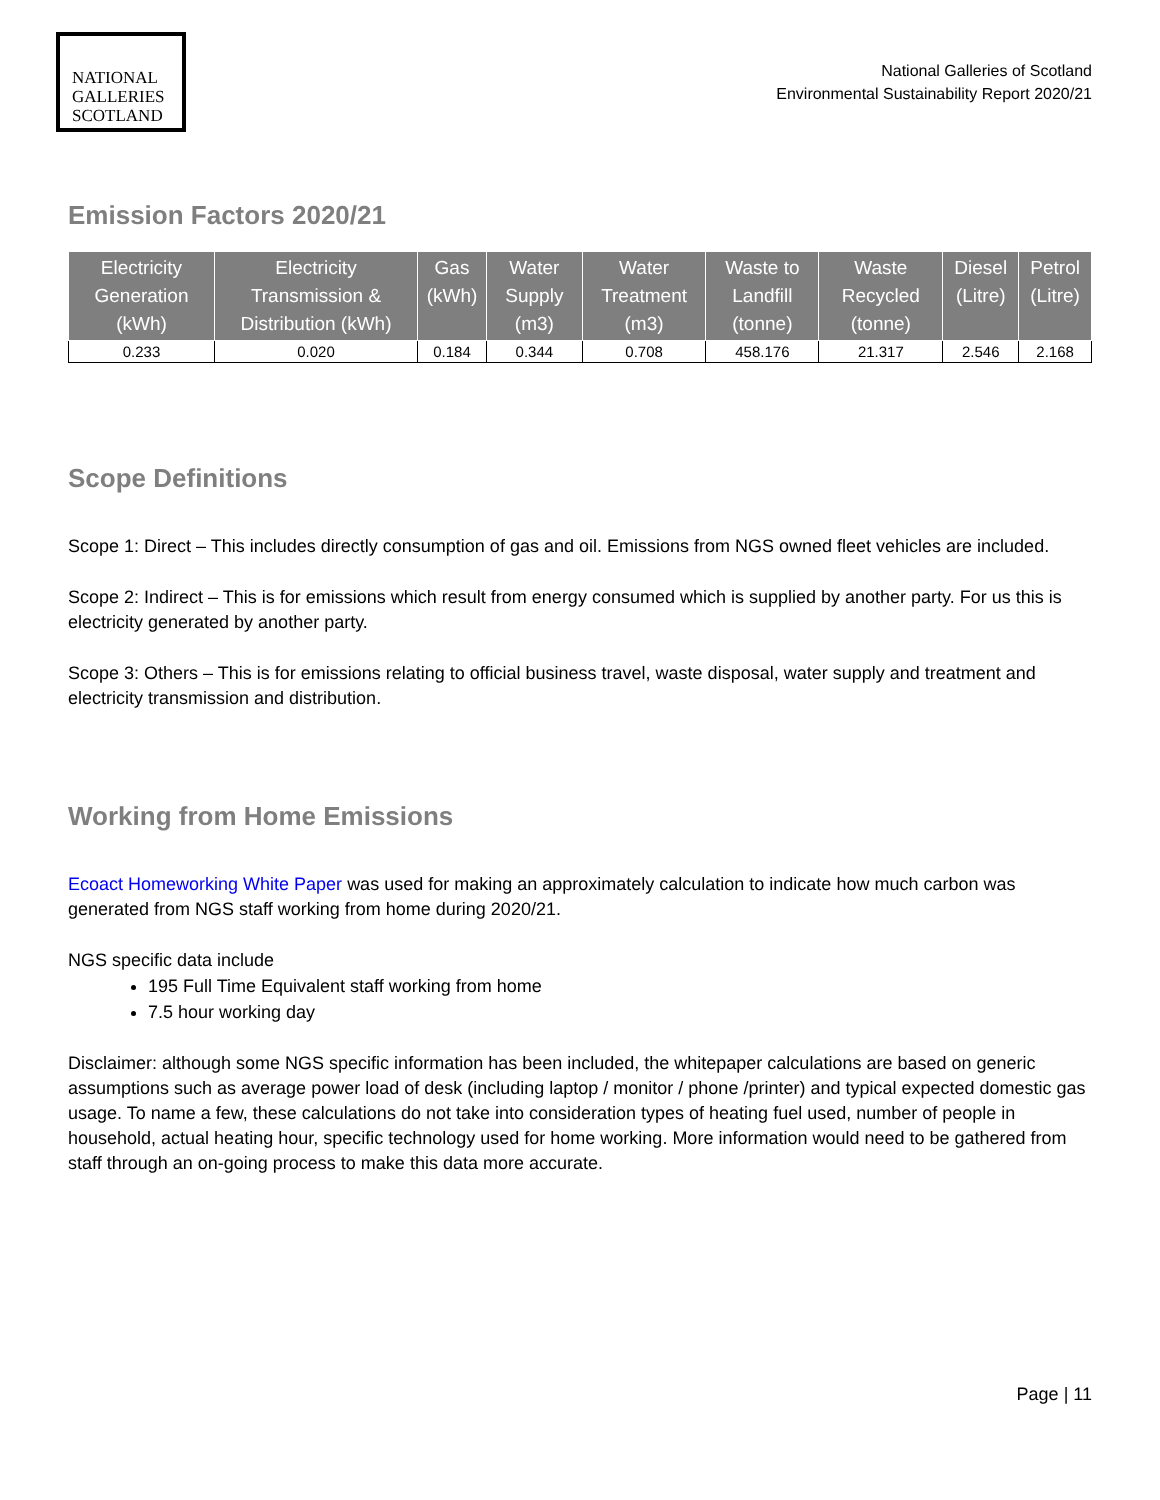NATIONAL
GALLERIES
SCOTLAND
National Galleries of Scotland
Environmental Sustainability Report 2020/21
Emission Factors 2020/21
| Electricity Generation (kWh) | Electricity Transmission & Distribution (kWh) | Gas (kWh) | Water Supply (m3) | Water Treatment (m3) | Waste to Landfill (tonne) | Waste Recycled (tonne) | Diesel (Litre) | Petrol (Litre) |
| --- | --- | --- | --- | --- | --- | --- | --- | --- |
| 0.233 | 0.020 | 0.184 | 0.344 | 0.708 | 458.176 | 21.317 | 2.546 | 2.168 |
Scope Definitions
Scope 1: Direct – This includes directly consumption of gas and oil. Emissions from NGS owned fleet vehicles are included.
Scope 2: Indirect – This is for emissions which result from energy consumed which is supplied by another party. For us this is electricity generated by another party.
Scope 3: Others – This is for emissions relating to official business travel, waste disposal, water supply and treatment and electricity transmission and distribution.
Working from Home Emissions
Ecoact Homeworking White Paper was used for making an approximately calculation to indicate how much carbon was generated from NGS staff working from home during 2020/21.
NGS specific data include
195 Full Time Equivalent staff working from home
7.5 hour working day
Disclaimer: although some NGS specific information has been included, the whitepaper calculations are based on generic assumptions such as average power load of desk (including laptop / monitor / phone /printer) and typical expected domestic gas usage. To name a few, these calculations do not take into consideration types of heating fuel used, number of people in household, actual heating hour, specific technology used for home working. More information would need to be gathered from staff through an on-going process to make this data more accurate.
Page | 11